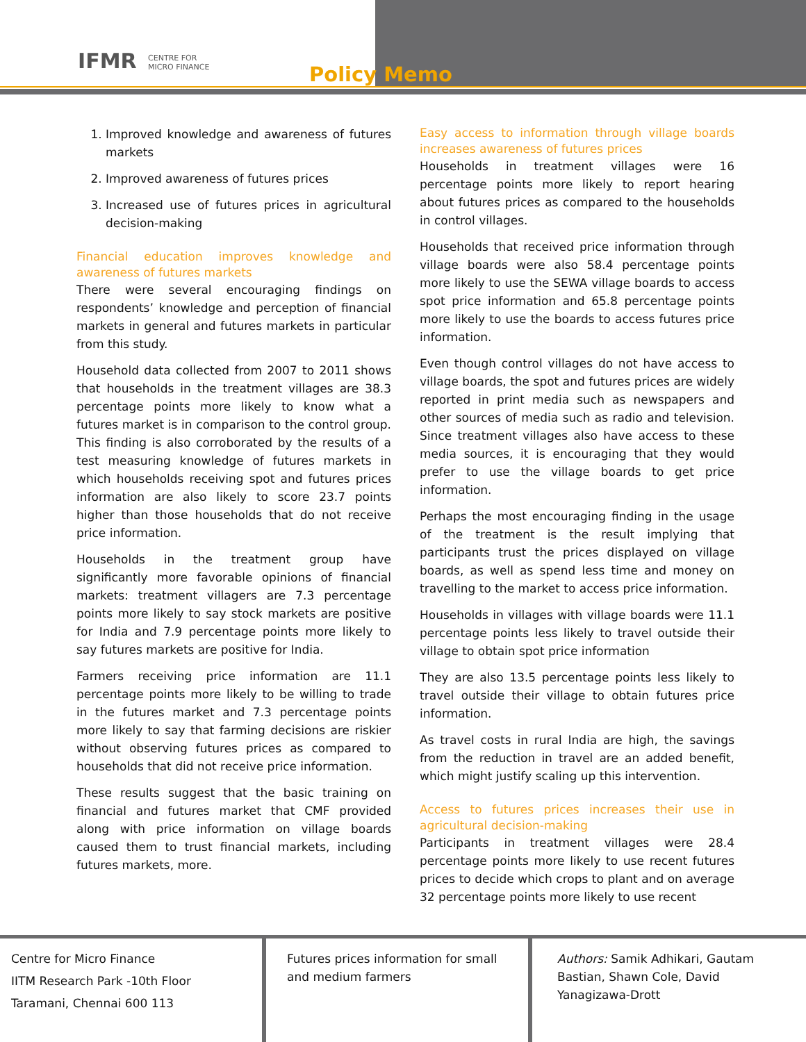IFMR CENTRE FOR
MICRO FINANCE
Policy Memo
1. Improved knowledge and awareness of futures markets
2. Improved awareness of futures prices
3. Increased use of futures prices in agricultural decision-making
Financial education improves knowledge and awareness of futures markets
There were several encouraging findings on respondents’ knowledge and perception of financial markets in general and futures markets in particular from this study.
Household data collected from 2007 to 2011 shows that households in the treatment villages are 38.3 percentage points more likely to know what a futures market is in comparison to the control group. This finding is also corroborated by the results of a test measuring knowledge of futures markets in which households receiving spot and futures prices information are also likely to score 23.7 points higher than those households that do not receive price information.
Households in the treatment group have significantly more favorable opinions of financial markets: treatment villagers are 7.3 percentage points more likely to say stock markets are positive for India and 7.9 percentage points more likely to say futures markets are positive for India.
Farmers receiving price information are 11.1 percentage points more likely to be willing to trade in the futures market and 7.3 percentage points more likely to say that farming decisions are riskier without observing futures prices as compared to households that did not receive price information.
These results suggest that the basic training on financial and futures market that CMF provided along with price information on village boards caused them to trust financial markets, including futures markets, more.
Easy access to information through village boards increases awareness of futures prices
Households in treatment villages were 16 percentage points more likely to report hearing about futures prices as compared to the households in control villages.
Households that received price information through village boards were also 58.4 percentage points more likely to use the SEWA village boards to access spot price information and 65.8 percentage points more likely to use the boards to access futures price information.
Even though control villages do not have access to village boards, the spot and futures prices are widely reported in print media such as newspapers and other sources of media such as radio and television. Since treatment villages also have access to these media sources, it is encouraging that they would prefer to use the village boards to get price information.
Perhaps the most encouraging finding in the usage of the treatment is the result implying that participants trust the prices displayed on village boards, as well as spend less time and money on travelling to the market to access price information.
Households in villages with village boards were 11.1 percentage points less likely to travel outside their village to obtain spot price information
They are also 13.5 percentage points less likely to travel outside their village to obtain futures price information.
As travel costs in rural India are high, the savings from the reduction in travel are an added benefit, which might justify scaling up this intervention.
Access to futures prices increases their use in agricultural decision-making
Participants in treatment villages were 28.4 percentage points more likely to use recent futures prices to decide which crops to plant and on average 32 percentage points more likely to use recent
Centre for Micro Finance
IITM Research Park -10th Floor
Taramani, Chennai 600 113
Futures prices information for small and medium farmers
Authors: Samik Adhikari, Gautam Bastian, Shawn Cole, David Yanagizawa-Drott